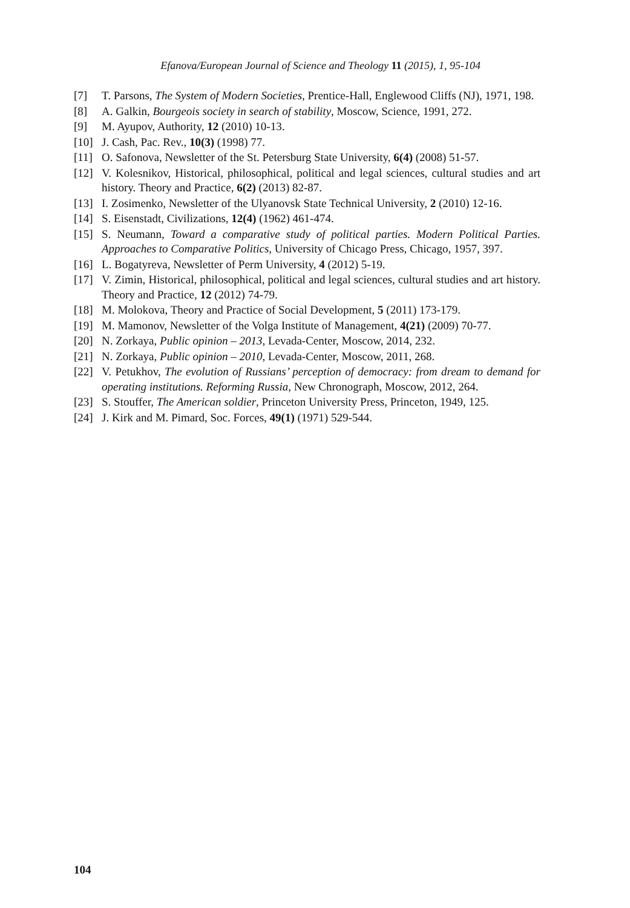Efanova/European Journal of Science and Theology 11 (2015), 1, 95-104
[7] T. Parsons, The System of Modern Societies, Prentice-Hall, Englewood Cliffs (NJ), 1971, 198.
[8] A. Galkin, Bourgeois society in search of stability, Moscow, Science, 1991, 272.
[9] M. Ayupov, Authority, 12 (2010) 10-13.
[10] J. Cash, Pac. Rev., 10(3) (1998) 77.
[11] O. Safonova, Newsletter of the St. Petersburg State University, 6(4) (2008) 51-57.
[12] V. Kolesnikov, Historical, philosophical, political and legal sciences, cultural studies and art history. Theory and Practice, 6(2) (2013) 82-87.
[13] I. Zosimenko, Newsletter of the Ulyanovsk State Technical University, 2 (2010) 12-16.
[14] S. Eisenstadt, Civilizations, 12(4) (1962) 461-474.
[15] S. Neumann, Toward a comparative study of political parties. Modern Political Parties. Approaches to Comparative Politics, University of Chicago Press, Chicago, 1957, 397.
[16] L. Bogatyreva, Newsletter of Perm University, 4 (2012) 5-19.
[17] V. Zimin, Historical, philosophical, political and legal sciences, cultural studies and art history. Theory and Practice, 12 (2012) 74-79.
[18] M. Molokova, Theory and Practice of Social Development, 5 (2011) 173-179.
[19] M. Mamonov, Newsletter of the Volga Institute of Management, 4(21) (2009) 70-77.
[20] N. Zorkaya, Public opinion – 2013, Levada-Center, Moscow, 2014, 232.
[21] N. Zorkaya, Public opinion – 2010, Levada-Center, Moscow, 2011, 268.
[22] V. Petukhov, The evolution of Russians’ perception of democracy: from dream to demand for operating institutions. Reforming Russia, New Chronograph, Moscow, 2012, 264.
[23] S. Stouffer, The American soldier, Princeton University Press, Princeton, 1949, 125.
[24] J. Kirk and M. Pimard, Soc. Forces, 49(1) (1971) 529-544.
104